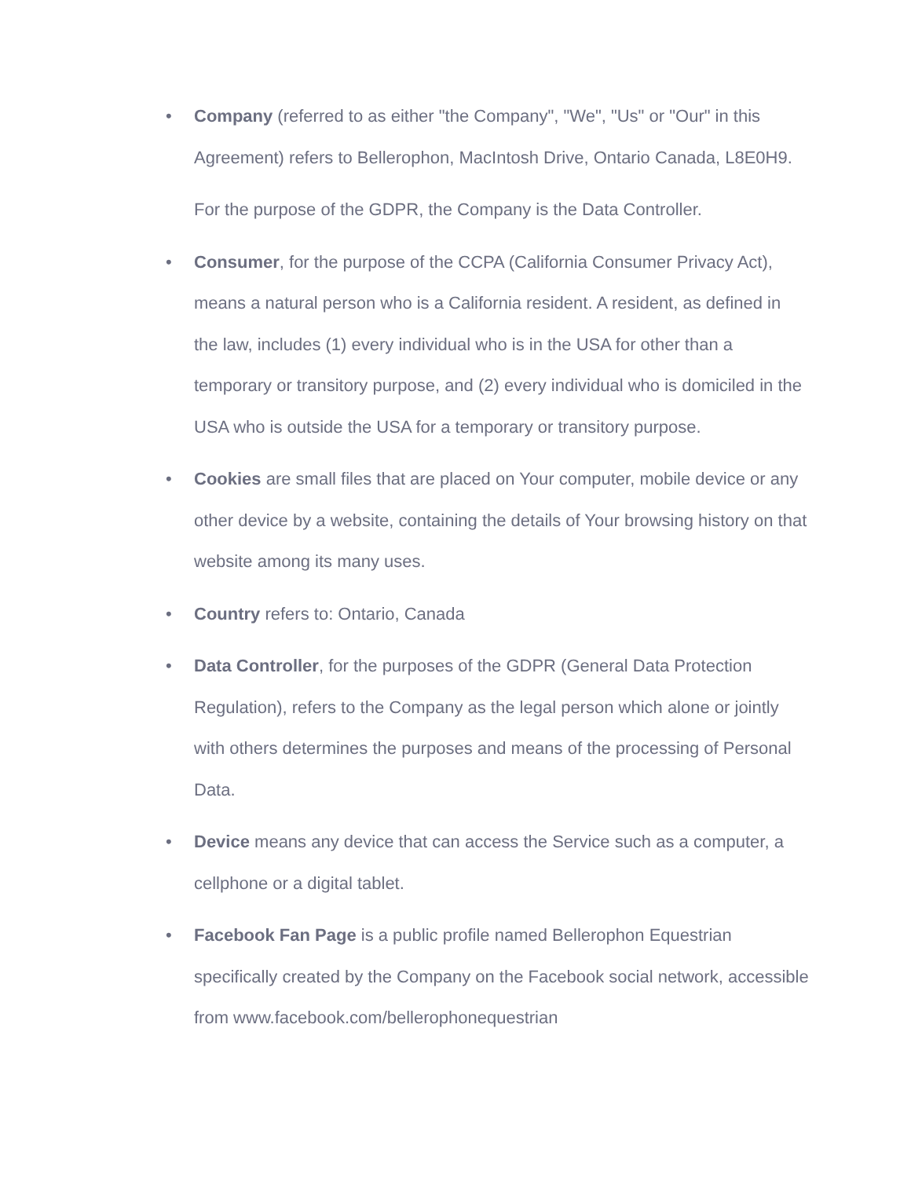•
Company (referred to as either "the Company", "We", "Us" or "Our" in this Agreement) refers to Bellerophon, MacIntosh Drive, Ontario Canada, L8E0H9.
For the purpose of the GDPR, the Company is the Data Controller.
• Consumer, for the purpose of the CCPA (California Consumer Privacy Act), means a natural person who is a California resident. A resident, as defined in the law, includes (1) every individual who is in the USA for other than a temporary or transitory purpose, and (2) every individual who is domiciled in the USA who is outside the USA for a temporary or transitory purpose.
• Cookies are small files that are placed on Your computer, mobile device or any other device by a website, containing the details of Your browsing history on that website among its many uses.
• Country refers to: Ontario, Canada
• Data Controller, for the purposes of the GDPR (General Data Protection Regulation), refers to the Company as the legal person which alone or jointly with others determines the purposes and means of the processing of Personal Data.
• Device means any device that can access the Service such as a computer, a cellphone or a digital tablet.
• Facebook Fan Page is a public profile named Bellerophon Equestrian specifically created by the Company on the Facebook social network, accessible from www.facebook.com/bellerophonequestrian